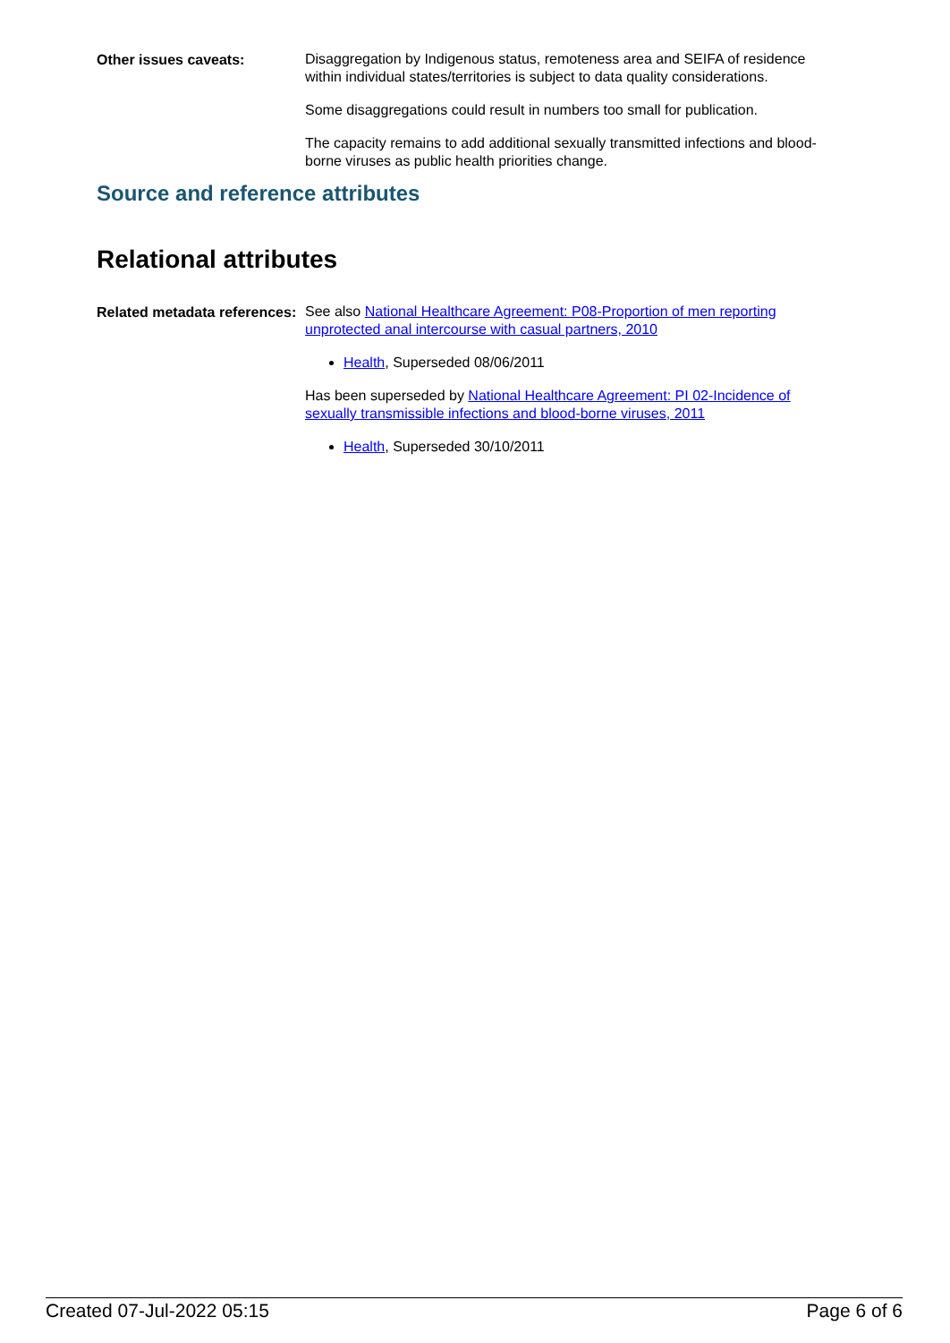Other issues caveats:
Disaggregation by Indigenous status, remoteness area and SEIFA of residence within individual states/territories is subject to data quality considerations.
Some disaggregations could result in numbers too small for publication.
The capacity remains to add additional sexually transmitted infections and blood-borne viruses as public health priorities change.
Source and reference attributes
Relational attributes
Related metadata references:
See also National Healthcare Agreement: P08-Proportion of men reporting unprotected anal intercourse with casual partners, 2010
Health, Superseded 08/06/2011
Has been superseded by National Healthcare Agreement: PI 02-Incidence of sexually transmissible infections and blood-borne viruses, 2011
Health, Superseded 30/10/2011
Created 07-Jul-2022 05:15 Page 6 of 6